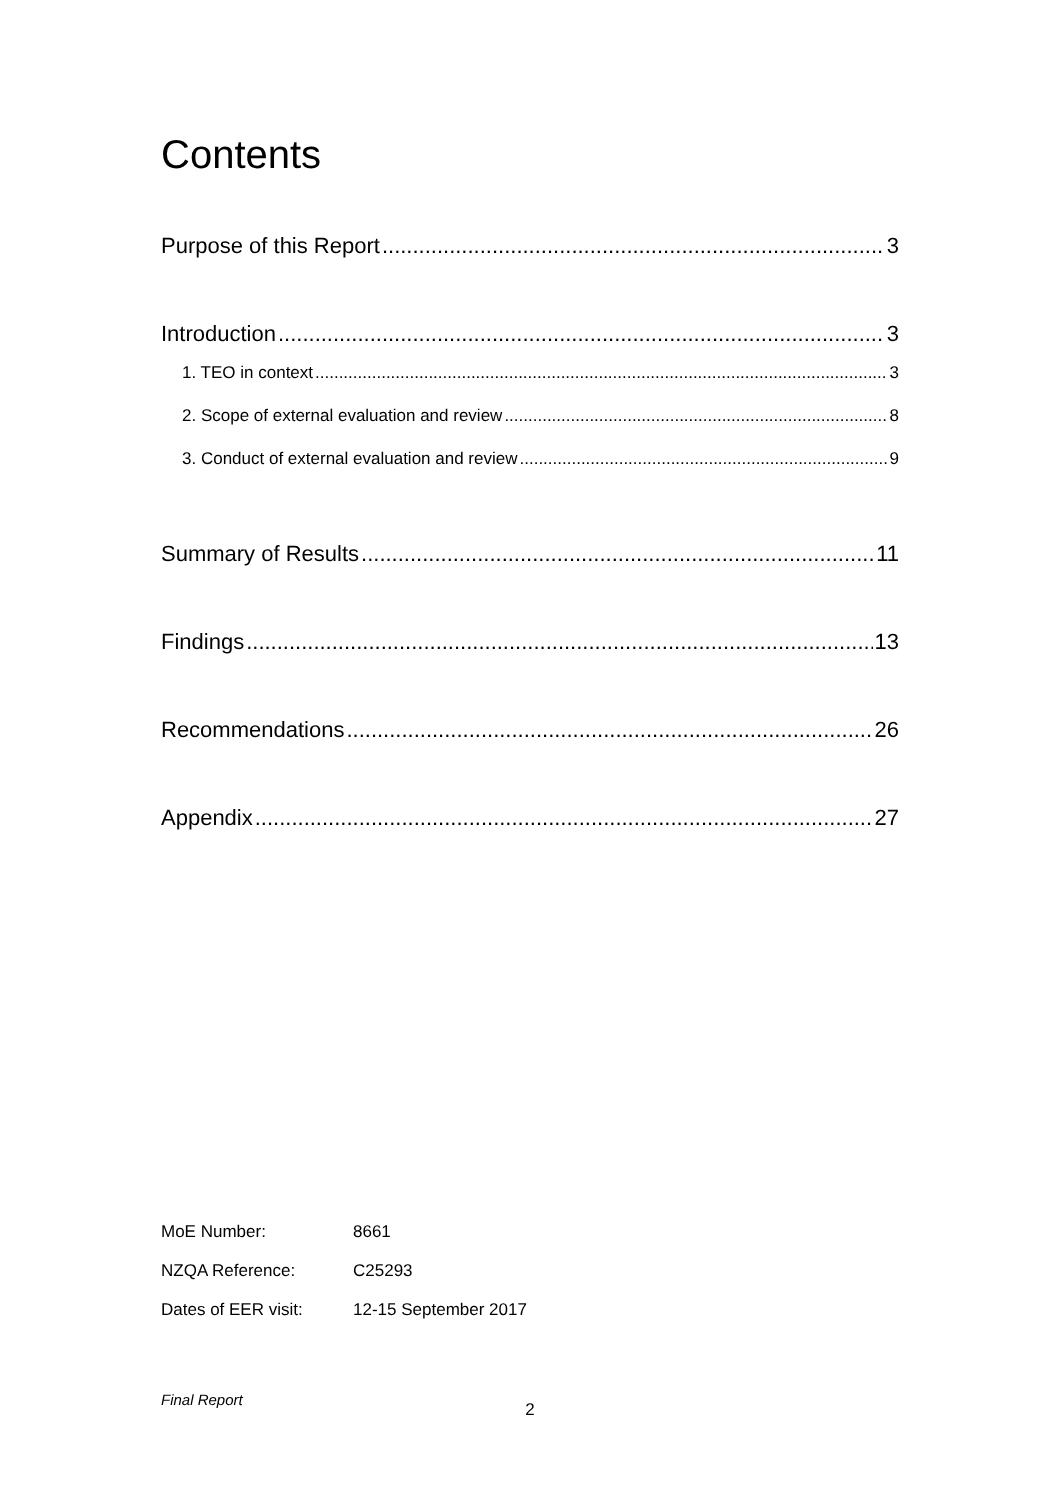Contents
Purpose of this Report 3
Introduction 3
1. TEO in context 3
2. Scope of external evaluation and review 8
3. Conduct of external evaluation and review 9
Summary of Results 11
Findings 13
Recommendations 26
Appendix 27
| MoE Number: | 8661 |
| NZQA Reference: | C25293 |
| Dates of EER visit: | 12-15 September 2017 |
Final Report
2